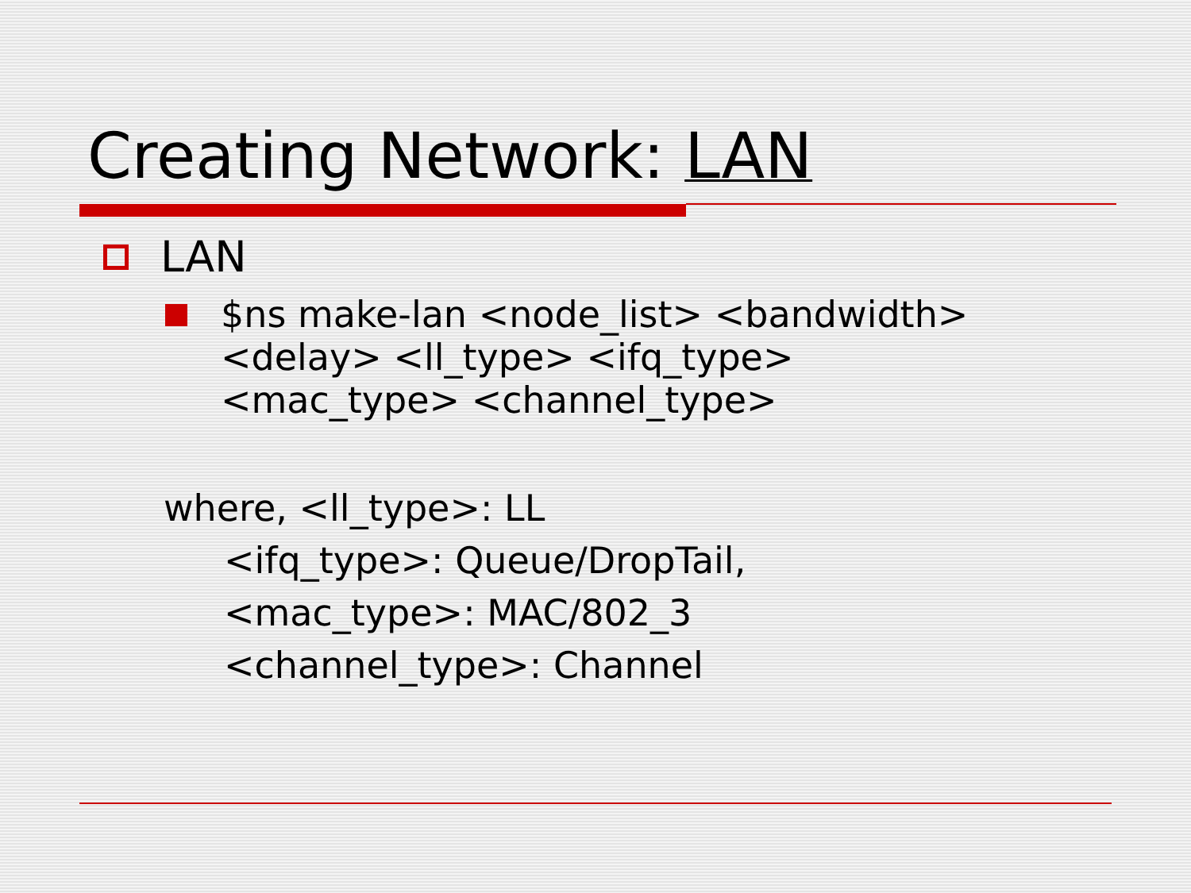Creating Network: LAN
LAN
$ns make-lan <node_list> <bandwidth>
<delay> <ll_type> <ifq_type>
<mac_type> <channel_type>
where, <ll_type>: LL
<ifq_type>: Queue/DropTail,
<mac_type>: MAC/802_3
<channel_type>: Channel